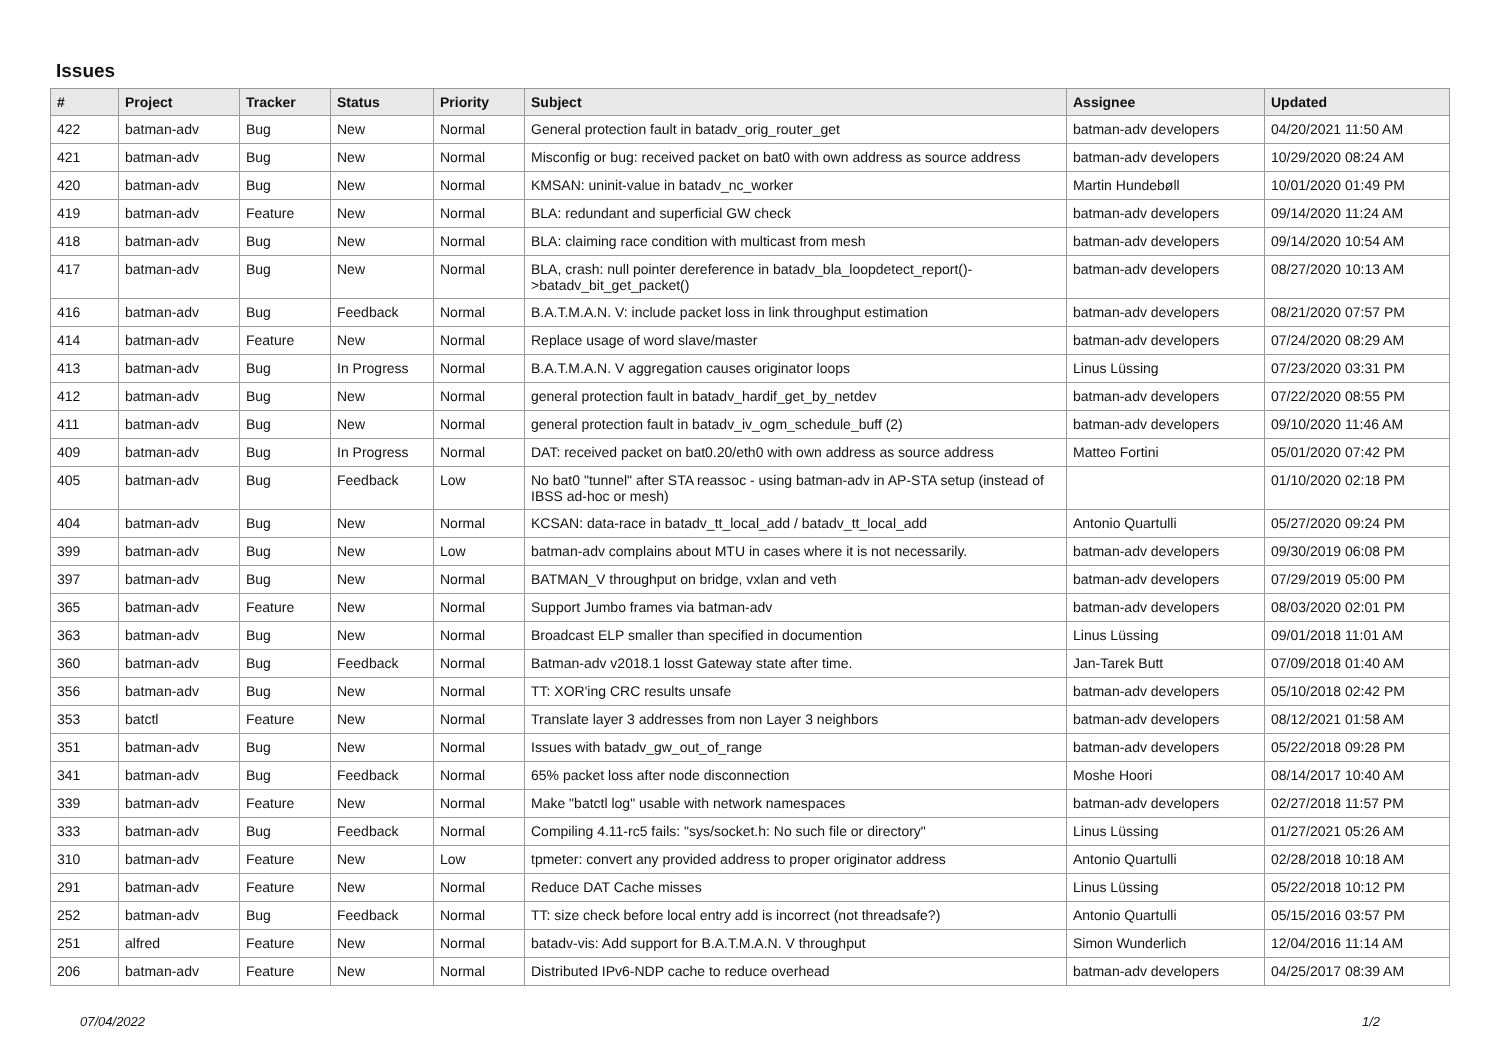Issues
| # | Project | Tracker | Status | Priority | Subject | Assignee | Updated |
| --- | --- | --- | --- | --- | --- | --- | --- |
| 422 | batman-adv | Bug | New | Normal | General protection fault in batadv_orig_router_get | batman-adv developers | 04/20/2021 11:50 AM |
| 421 | batman-adv | Bug | New | Normal | Misconfig or bug: received packet on bat0 with own address as source address | batman-adv developers | 10/29/2020 08:24 AM |
| 420 | batman-adv | Bug | New | Normal | KMSAN: uninit-value in batadv_nc_worker | Martin Hundebøll | 10/01/2020 01:49 PM |
| 419 | batman-adv | Feature | New | Normal | BLA: redundant and superficial GW check | batman-adv developers | 09/14/2020 11:24 AM |
| 418 | batman-adv | Bug | New | Normal | BLA: claiming race condition with multicast from mesh | batman-adv developers | 09/14/2020 10:54 AM |
| 417 | batman-adv | Bug | New | Normal | BLA, crash: null pointer dereference in batadv_bla_loopdetect_report()->batadv_bit_get_packet() | batman-adv developers | 08/27/2020 10:13 AM |
| 416 | batman-adv | Bug | Feedback | Normal | B.A.T.M.A.N. V: include packet loss in link throughput estimation | batman-adv developers | 08/21/2020 07:57 PM |
| 414 | batman-adv | Feature | New | Normal | Replace usage of word slave/master | batman-adv developers | 07/24/2020 08:29 AM |
| 413 | batman-adv | Bug | In Progress | Normal | B.A.T.M.A.N. V aggregation causes originator loops | Linus Lüssing | 07/23/2020 03:31 PM |
| 412 | batman-adv | Bug | New | Normal | general protection fault in batadv_hardif_get_by_netdev | batman-adv developers | 07/22/2020 08:55 PM |
| 411 | batman-adv | Bug | New | Normal | general protection fault in batadv_iv_ogm_schedule_buff (2) | batman-adv developers | 09/10/2020 11:46 AM |
| 409 | batman-adv | Bug | In Progress | Normal | DAT: received packet on bat0.20/eth0 with own address as source address | Matteo Fortini | 05/01/2020 07:42 PM |
| 405 | batman-adv | Bug | Feedback | Low | No bat0 "tunnel" after STA reassoc - using batman-adv in AP-STA setup (instead of IBSS ad-hoc or mesh) | | 01/10/2020 02:18 PM |
| 404 | batman-adv | Bug | New | Normal | KCSAN: data-race in batadv_tt_local_add / batadv_tt_local_add | Antonio Quartulli | 05/27/2020 09:24 PM |
| 399 | batman-adv | Bug | New | Low | batman-adv complains about MTU in cases where it is not necessarily. | batman-adv developers | 09/30/2019 06:08 PM |
| 397 | batman-adv | Bug | New | Normal | BATMAN_V throughput on bridge, vxlan and veth | batman-adv developers | 07/29/2019 05:00 PM |
| 365 | batman-adv | Feature | New | Normal | Support Jumbo frames via batman-adv | batman-adv developers | 08/03/2020 02:01 PM |
| 363 | batman-adv | Bug | New | Normal | Broadcast ELP smaller than specified in documention | Linus Lüssing | 09/01/2018 11:01 AM |
| 360 | batman-adv | Bug | Feedback | Normal | Batman-adv v2018.1 losst Gateway state after time. | Jan-Tarek Butt | 07/09/2018 01:40 AM |
| 356 | batman-adv | Bug | New | Normal | TT: XOR'ing CRC results unsafe | batman-adv developers | 05/10/2018 02:42 PM |
| 353 | batctl | Feature | New | Normal | Translate layer 3 addresses from non Layer 3 neighbors | batman-adv developers | 08/12/2021 01:58 AM |
| 351 | batman-adv | Bug | New | Normal | Issues with batadv_gw_out_of_range | batman-adv developers | 05/22/2018 09:28 PM |
| 341 | batman-adv | Bug | Feedback | Normal | 65% packet loss after node disconnection | Moshe Hoori | 08/14/2017 10:40 AM |
| 339 | batman-adv | Feature | New | Normal | Make "batctl log" usable with network namespaces | batman-adv developers | 02/27/2018 11:57 PM |
| 333 | batman-adv | Bug | Feedback | Normal | Compiling 4.11-rc5 fails: "sys/socket.h: No such file or directory" | Linus Lüssing | 01/27/2021 05:26 AM |
| 310 | batman-adv | Feature | New | Low | tpmeter: convert any provided address to proper originator address | Antonio Quartulli | 02/28/2018 10:18 AM |
| 291 | batman-adv | Feature | New | Normal | Reduce DAT Cache misses | Linus Lüssing | 05/22/2018 10:12 PM |
| 252 | batman-adv | Bug | Feedback | Normal | TT: size check before local entry add is incorrect (not threadsafe?) | Antonio Quartulli | 05/15/2016 03:57 PM |
| 251 | alfred | Feature | New | Normal | batadv-vis: Add support for B.A.T.M.A.N. V throughput | Simon Wunderlich | 12/04/2016 11:14 AM |
| 206 | batman-adv | Feature | New | Normal | Distributed IPv6-NDP cache to reduce overhead | batman-adv developers | 04/25/2017 08:39 AM |
07/04/2022 1/2